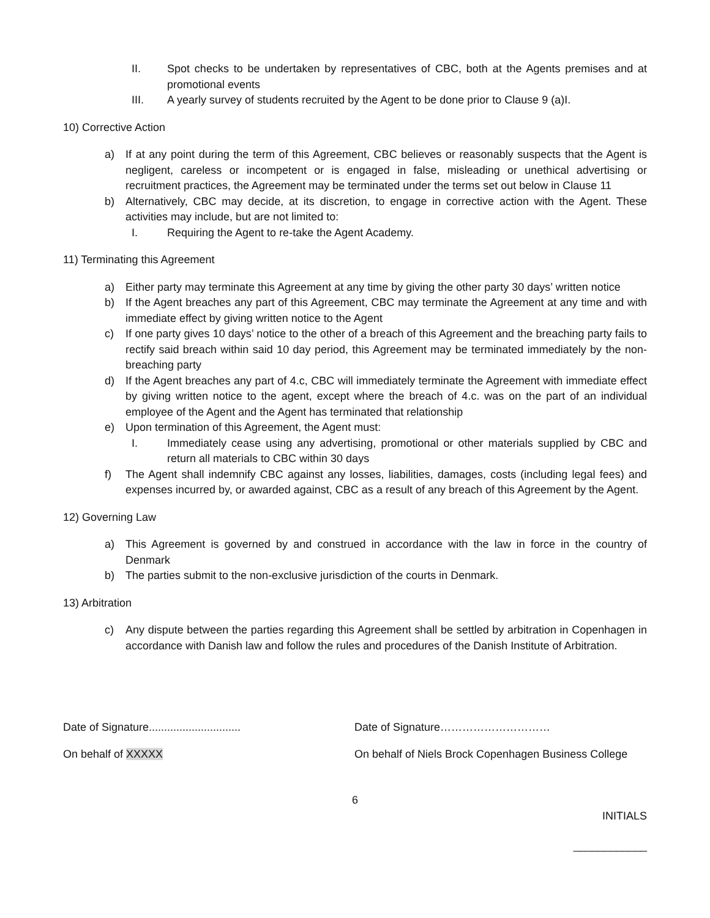II. Spot checks to be undertaken by representatives of CBC, both at the Agents premises and at promotional events
III. A yearly survey of students recruited by the Agent to be done prior to Clause 9 (a)I.
10) Corrective Action
a) If at any point during the term of this Agreement, CBC believes or reasonably suspects that the Agent is negligent, careless or incompetent or is engaged in false, misleading or unethical advertising or recruitment practices, the Agreement may be terminated under the terms set out below in Clause 11
b) Alternatively, CBC may decide, at its discretion, to engage in corrective action with the Agent. These activities may include, but are not limited to:
I. Requiring the Agent to re-take the Agent Academy.
11) Terminating this Agreement
a) Either party may terminate this Agreement at any time by giving the other party 30 days’ written notice
b) If the Agent breaches any part of this Agreement, CBC may terminate the Agreement at any time and with immediate effect by giving written notice to the Agent
c) If one party gives 10 days’ notice to the other of a breach of this Agreement and the breaching party fails to rectify said breach within said 10 day period, this Agreement may be terminated immediately by the non-breaching party
d) If the Agent breaches any part of 4.c, CBC will immediately terminate the Agreement with immediate effect by giving written notice to the agent, except where the breach of 4.c. was on the part of an individual employee of the Agent and the Agent has terminated that relationship
e) Upon termination of this Agreement, the Agent must:
I. Immediately cease using any advertising, promotional or other materials supplied by CBC and return all materials to CBC within 30 days
f) The Agent shall indemnify CBC against any losses, liabilities, damages, costs (including legal fees) and expenses incurred by, or awarded against, CBC as a result of any breach of this Agreement by the Agent.
12) Governing Law
a) This Agreement is governed by and construed in accordance with the law in force in the country of Denmark
b) The parties submit to the non-exclusive jurisdiction of the courts in Denmark.
13) Arbitration
c) Any dispute between the parties regarding this Agreement shall be settled by arbitration in Copenhagen in accordance with Danish law and follow the rules and procedures of the Danish Institute of Arbitration.
Date of Signature..............................
Date of Signature…………………………
On behalf of XXXXX On behalf of Niels Brock Copenhagen Business College
6
INITIALS
____________